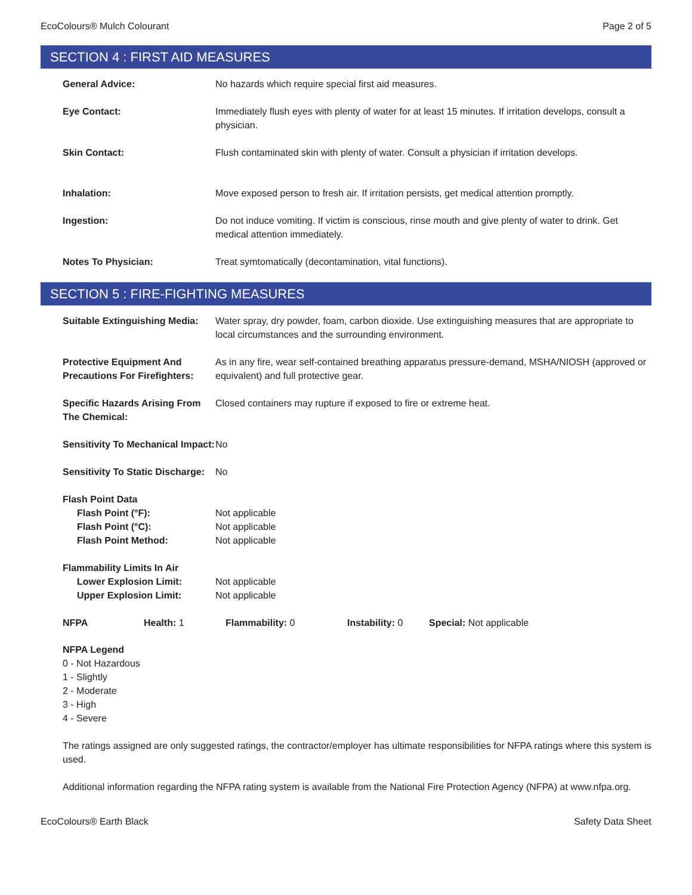EcoColours® Mulch Colourant Page 2 of 5
SECTION 4 : FIRST AID MEASURES
| General Advice: | No hazards which require special first aid measures. |
| Eye Contact: | Immediately flush eyes with plenty of water for at least 15 minutes. If irritation develops, consult a physician. |
| Skin Contact: | Flush contaminated skin with plenty of water. Consult a physician if irritation develops. |
| Inhalation: | Move exposed person to fresh air. If irritation persists, get medical attention promptly. |
| Ingestion: | Do not induce vomiting. If victim is conscious, rinse mouth and give plenty of water to drink. Get medical attention immediately. |
| Notes To Physician: | Treat symtomatically (decontamination, vital functions). |
SECTION 5 : FIRE-FIGHTING MEASURES
| Suitable Extinguishing Media: | Water spray, dry powder, foam, carbon dioxide. Use extinguishing measures that are appropriate to local circumstances and the surrounding environment. |
| Protective Equipment And Precautions For Firefighters: | As in any fire, wear self-contained breathing apparatus pressure-demand, MSHA/NIOSH (approved or equivalent) and full protective gear. |
| Specific Hazards Arising From The Chemical: | Closed containers may rupture if exposed to fire or extreme heat. |
| Sensitivity To Mechanical Impact: | No |
| Sensitivity To Static Discharge: | No |
| Flash Point Data Flash Point (°F): Flash Point (°C): Flash Point Method: | Not applicable Not applicable Not applicable |
| Flammability Limits In Air Lower Explosion Limit: Upper Explosion Limit: | Not applicable Not applicable |
NFPA Health: 1 Flammability: 0 Instability: 0 Special: Not applicable
NFPA Legend
0 - Not Hazardous
1 - Slightly
2 - Moderate
3 - High
4 - Severe
The ratings assigned are only suggested ratings, the contractor/employer has ultimate responsibilities for NFPA ratings where this system is used.
Additional information regarding the NFPA rating system is available from the National Fire Protection Agency (NFPA) at www.nfpa.org.
EcoColours® Earth Black Safety Data Sheet